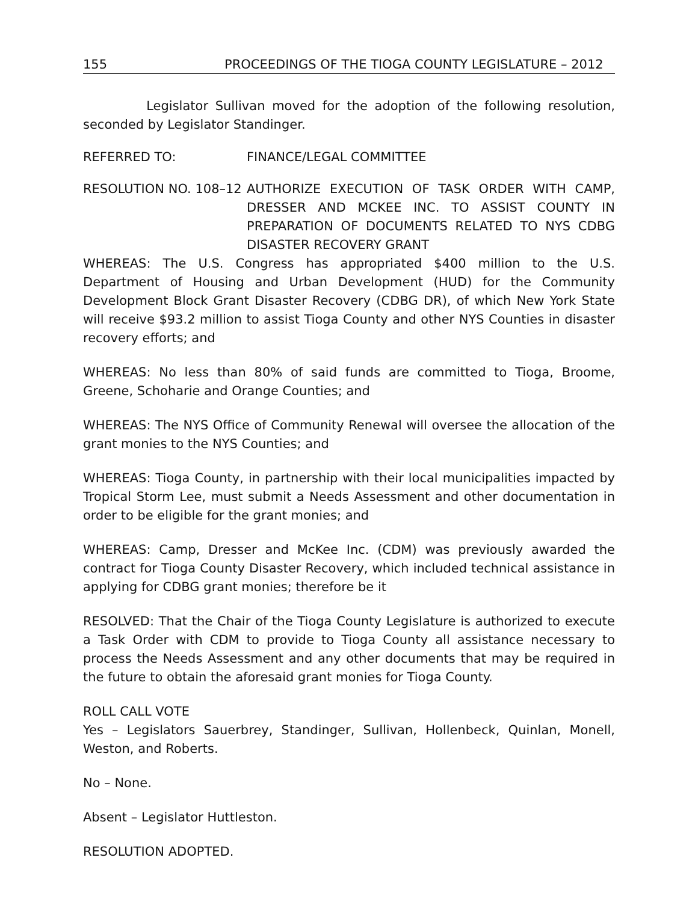155 PROCEEDINGS OF THE TIOGA COUNTY LEGISLATURE – 2012
Legislator Sullivan moved for the adoption of the following resolution, seconded by Legislator Standinger.
REFERRED TO: FINANCE/LEGAL COMMITTEE
RESOLUTION NO. 108–12 AUTHORIZE EXECUTION OF TASK ORDER WITH CAMP, DRESSER AND MCKEE INC. TO ASSIST COUNTY IN PREPARATION OF DOCUMENTS RELATED TO NYS CDBG DISASTER RECOVERY GRANT
WHEREAS: The U.S. Congress has appropriated $400 million to the U.S. Department of Housing and Urban Development (HUD) for the Community Development Block Grant Disaster Recovery (CDBG DR), of which New York State will receive $93.2 million to assist Tioga County and other NYS Counties in disaster recovery efforts; and
WHEREAS: No less than 80% of said funds are committed to Tioga, Broome, Greene, Schoharie and Orange Counties; and
WHEREAS: The NYS Office of Community Renewal will oversee the allocation of the grant monies to the NYS Counties; and
WHEREAS: Tioga County, in partnership with their local municipalities impacted by Tropical Storm Lee, must submit a Needs Assessment and other documentation in order to be eligible for the grant monies; and
WHEREAS: Camp, Dresser and McKee Inc. (CDM) was previously awarded the contract for Tioga County Disaster Recovery, which included technical assistance in applying for CDBG grant monies; therefore be it
RESOLVED: That the Chair of the Tioga County Legislature is authorized to execute a Task Order with CDM to provide to Tioga County all assistance necessary to process the Needs Assessment and any other documents that may be required in the future to obtain the aforesaid grant monies for Tioga County.
ROLL CALL VOTE
Yes – Legislators Sauerbrey, Standinger, Sullivan, Hollenbeck, Quinlan, Monell, Weston, and Roberts.
No – None.
Absent – Legislator Huttleston.
RESOLUTION ADOPTED.